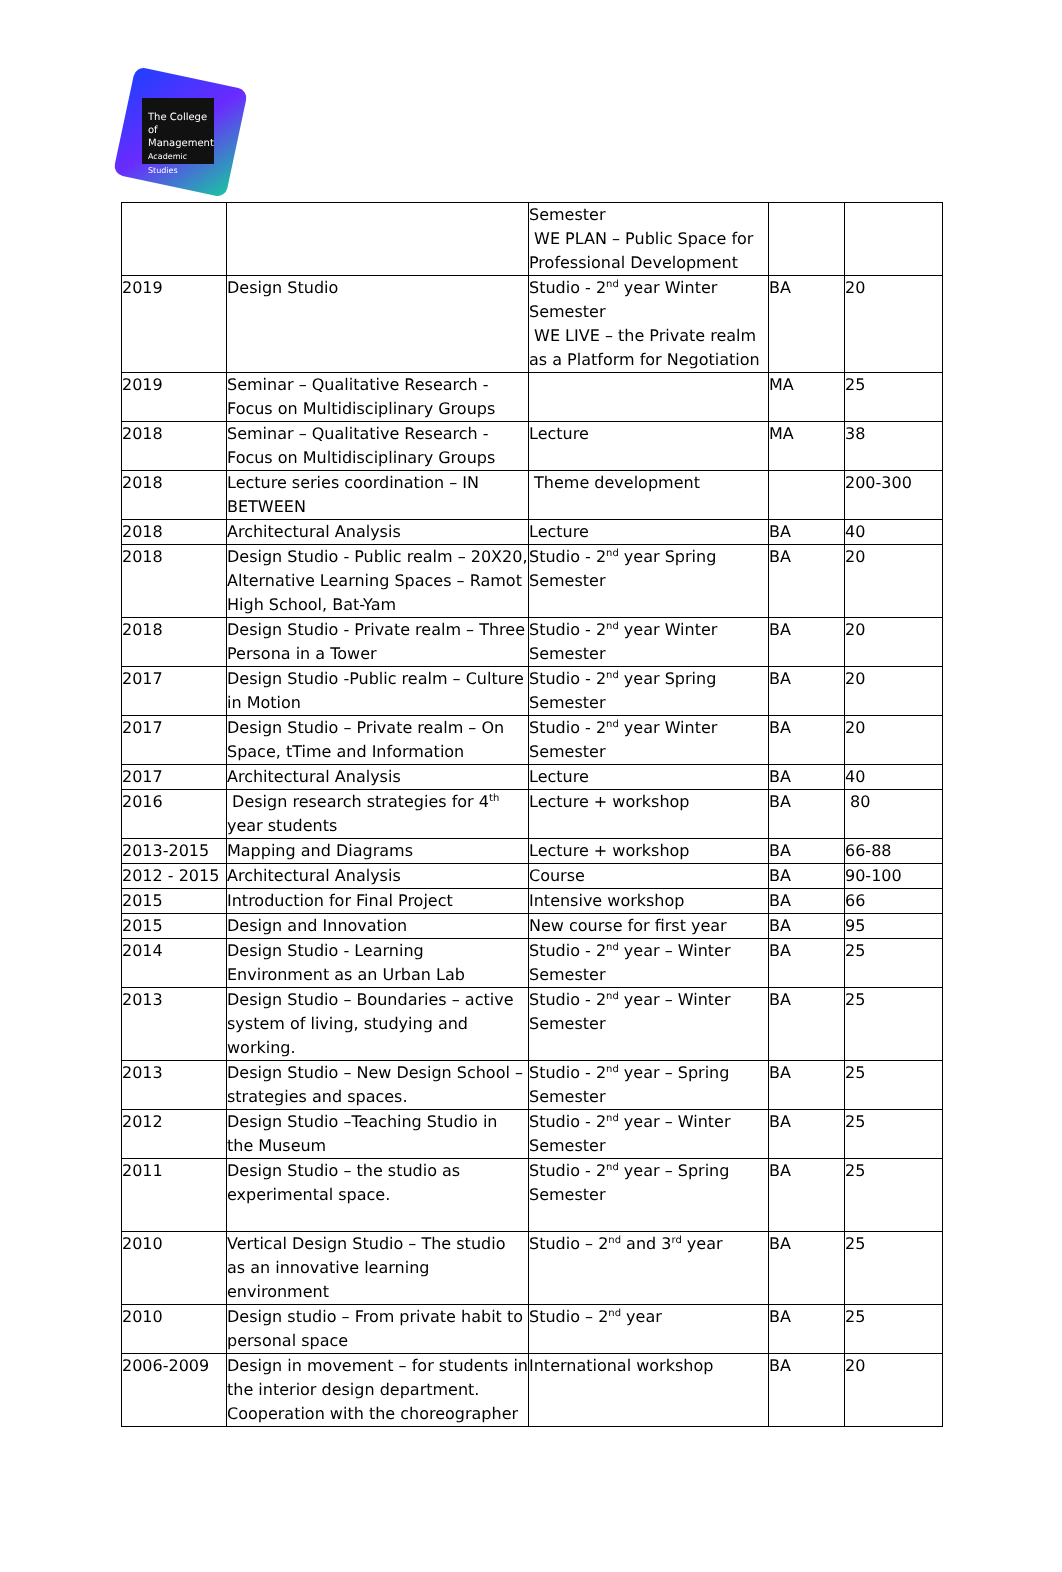The College
of Management
Academic Studies
| | | Semester WE PLAN – Public Space for Professional Development | | |
| 2019 | Design Studio | Studio - 2<sup>nd</sup> year Winter Semester WE LIVE – the Private realm as a Platform for Negotiation | BA | 20 |
| 2019 | Seminar – Qualitative Research - Focus on Multidisciplinary Groups | | MA | 25 |
| 2018 | Seminar – Qualitative Research - Focus on Multidisciplinary Groups | Lecture | MA | 38 |
| 2018 | Lecture series coordination – IN BETWEEN | Theme development | | 200-300 |
| 2018 | Architectural Analysis | Lecture | BA | 40 |
| 2018 | Design Studio - Public realm – 20X20, Alternative Learning Spaces – Ramot High School, Bat-Yam | Studio - 2<sup>nd</sup> year Spring Semester | BA | 20 |
| 2018 | Design Studio - Private realm – Three Persona in a Tower | Studio - 2<sup>nd</sup> year Winter Semester | BA | 20 |
| 2017 | Design Studio -Public realm – Culture in Motion | Studio - 2<sup>nd</sup> year Spring Semester | BA | 20 |
| 2017 | Design Studio – Private realm – On Space, tTime and Information | Studio - 2<sup>nd</sup> year Winter Semester | BA | 20 |
| 2017 | Architectural Analysis | Lecture | BA | 40 |
| 2016 | Design research strategies for 4<sup>th</sup> year students | Lecture + workshop | BA | 80 |
| 2013-2015 | Mapping and Diagrams | Lecture + workshop | BA | 66-88 |
| 2012 - 2015 | Architectural Analysis | Course | BA | 90-100 |
| 2015 | Introduction for Final Project | Intensive workshop | BA | 66 |
| 2015 | Design and Innovation | New course for first year | BA | 95 |
| 2014 | Design Studio - Learning Environment as an Urban Lab | Studio - 2<sup>nd</sup> year – Winter Semester | BA | 25 |
| 2013 | Design Studio – Boundaries – active system of living, studying and working. | Studio - 2<sup>nd</sup> year – Winter Semester | BA | 25 |
| 2013 | Design Studio – New Design School – strategies and spaces. | Studio - 2<sup>nd</sup> year – Spring Semester | BA | 25 |
| 2012 | Design Studio –Teaching Studio in the Museum | Studio - 2<sup>nd</sup> year – Winter Semester | BA | 25 |
| 2011 | Design Studio – the studio as experimental space. | Studio - 2<sup>nd</sup> year – Spring Semester | BA | 25 |
| 2010 | Vertical Design Studio – The studio as an innovative learning environment | Studio – 2<sup>nd</sup> and 3<sup>rd</sup> year | BA | 25 |
| 2010 | Design studio – From private habit to personal space | Studio – 2<sup>nd</sup> year | BA | 25 |
| 2006-2009 | Design in movement – for students in the interior design department. Cooperation with the choreographer | International workshop | BA | 20 |